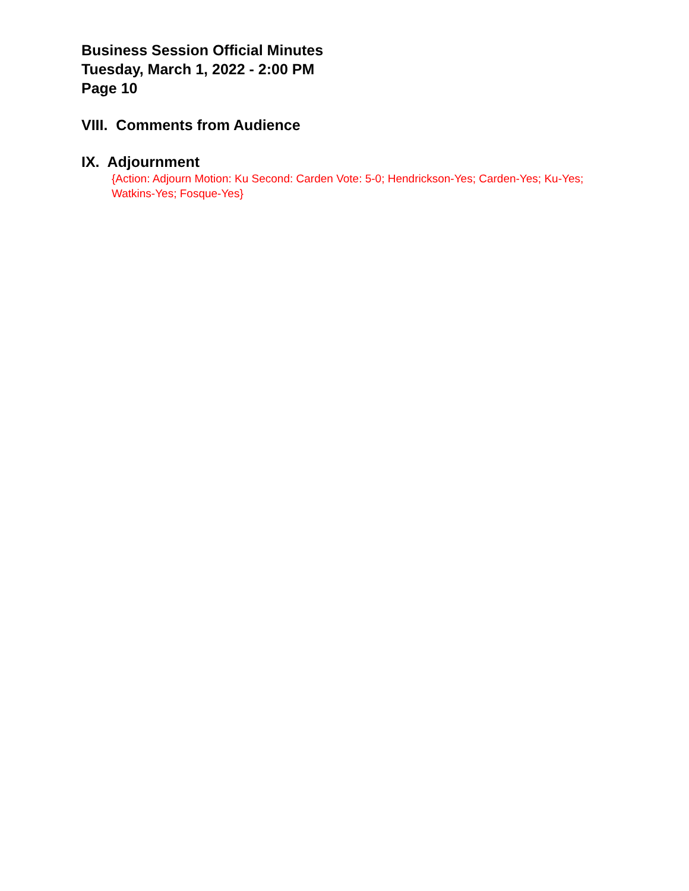Business Session Official Minutes
Tuesday, March 1, 2022 - 2:00 PM
Page 10
VIII. Comments from Audience
IX. Adjournment
{Action: Adjourn Motion: Ku Second: Carden Vote: 5-0; Hendrickson-Yes; Carden-Yes; Ku-Yes; Watkins-Yes; Fosque-Yes}